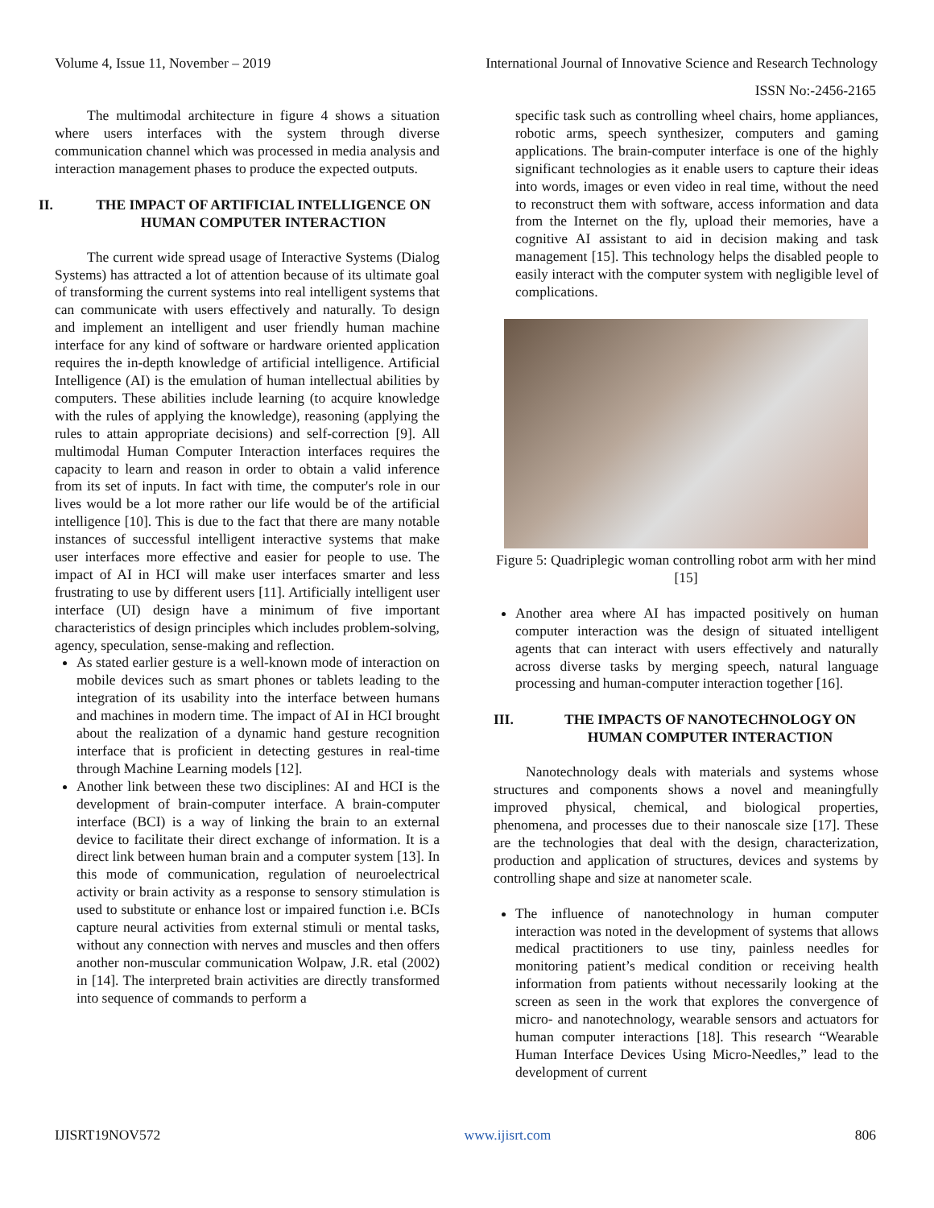Volume 4, Issue 11, November – 2019 International Journal of Innovative Science and Research Technology
ISSN No:-2456-2165
The multimodal architecture in figure 4 shows a situation where users interfaces with the system through diverse communication channel which was processed in media analysis and interaction management phases to produce the expected outputs.
II. THE IMPACT OF ARTIFICIAL INTELLIGENCE ON HUMAN COMPUTER INTERACTION
The current wide spread usage of Interactive Systems (Dialog Systems) has attracted a lot of attention because of its ultimate goal of transforming the current systems into real intelligent systems that can communicate with users effectively and naturally. To design and implement an intelligent and user friendly human machine interface for any kind of software or hardware oriented application requires the in-depth knowledge of artificial intelligence. Artificial Intelligence (AI) is the emulation of human intellectual abilities by computers. These abilities include learning (to acquire knowledge with the rules of applying the knowledge), reasoning (applying the rules to attain appropriate decisions) and self-correction [9]. All multimodal Human Computer Interaction interfaces requires the capacity to learn and reason in order to obtain a valid inference from its set of inputs. In fact with time, the computer's role in our lives would be a lot more rather our life would be of the artificial intelligence [10]. This is due to the fact that there are many notable instances of successful intelligent interactive systems that make user interfaces more effective and easier for people to use. The impact of AI in HCI will make user interfaces smarter and less frustrating to use by different users [11]. Artificially intelligent user interface (UI) design have a minimum of five important characteristics of design principles which includes problem-solving, agency, speculation, sense-making and reflection.
As stated earlier gesture is a well-known mode of interaction on mobile devices such as smart phones or tablets leading to the integration of its usability into the interface between humans and machines in modern time. The impact of AI in HCI brought about the realization of a dynamic hand gesture recognition interface that is proficient in detecting gestures in real-time through Machine Learning models [12].
Another link between these two disciplines: AI and HCI is the development of brain-computer interface. A brain-computer interface (BCI) is a way of linking the brain to an external device to facilitate their direct exchange of information. It is a direct link between human brain and a computer system [13]. In this mode of communication, regulation of neuroelectrical activity or brain activity as a response to sensory stimulation is used to substitute or enhance lost or impaired function i.e. BCIs capture neural activities from external stimuli or mental tasks, without any connection with nerves and muscles and then offers another non-muscular communication Wolpaw, J.R. etal (2002) in [14]. The interpreted brain activities are directly transformed into sequence of commands to perform a
specific task such as controlling wheel chairs, home appliances, robotic arms, speech synthesizer, computers and gaming applications. The brain-computer interface is one of the highly significant technologies as it enable users to capture their ideas into words, images or even video in real time, without the need to reconstruct them with software, access information and data from the Internet on the fly, upload their memories, have a cognitive AI assistant to aid in decision making and task management [15]. This technology helps the disabled people to easily interact with the computer system with negligible level of complications.
Figure 5: Quadriplegic woman controlling robot arm with her mind [15]
Another area where AI has impacted positively on human computer interaction was the design of situated intelligent agents that can interact with users effectively and naturally across diverse tasks by merging speech, natural language processing and human-computer interaction together [16].
III. THE IMPACTS OF NANOTECHNOLOGY ON HUMAN COMPUTER INTERACTION
Nanotechnology deals with materials and systems whose structures and components shows a novel and meaningfully improved physical, chemical, and biological properties, phenomena, and processes due to their nanoscale size [17]. These are the technologies that deal with the design, characterization, production and application of structures, devices and systems by controlling shape and size at nanometer scale.
The influence of nanotechnology in human computer interaction was noted in the development of systems that allows medical practitioners to use tiny, painless needles for monitoring patient’s medical condition or receiving health information from patients without necessarily looking at the screen as seen in the work that explores the convergence of micro- and nanotechnology, wearable sensors and actuators for human computer interactions [18]. This research “Wearable Human Interface Devices Using Micro-Needles,” lead to the development of current
IJISRT19NOV572 www.ijisrt.com 806